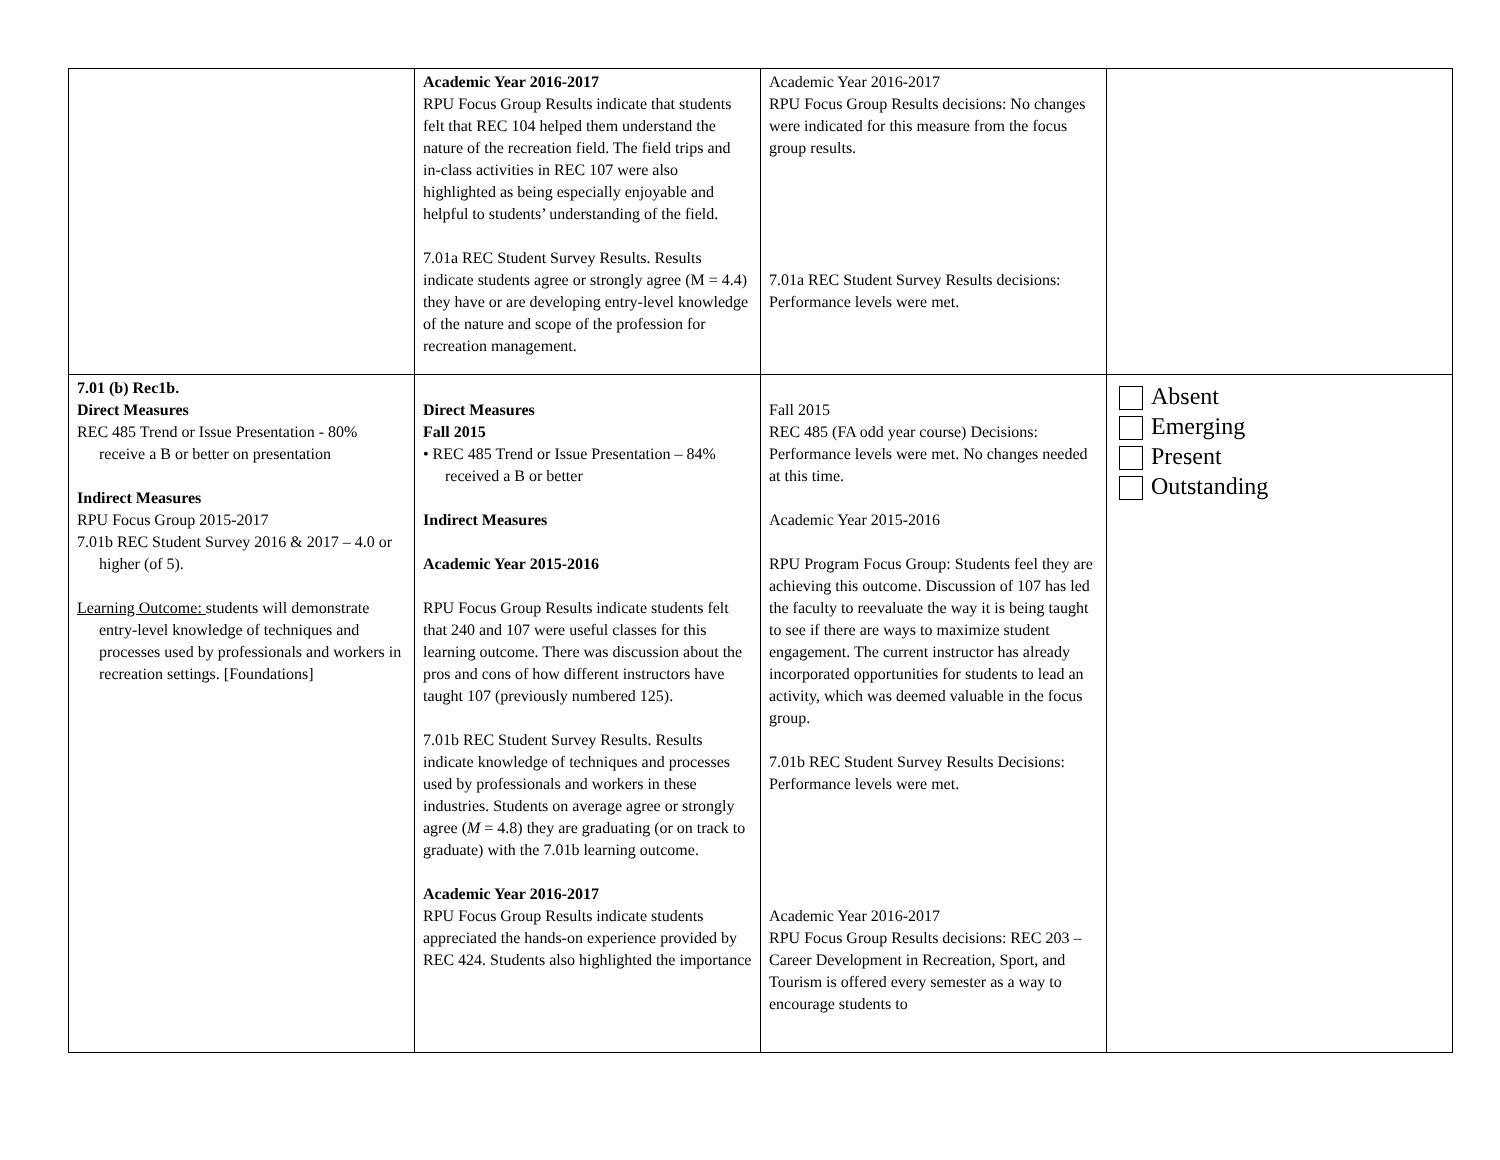| | Academic Year 2016-2017 RPU Focus Group Results indicate that students felt that REC 104 helped them understand the nature of the recreation field. The field trips and in-class activities in REC 107 were also highlighted as being especially enjoyable and helpful to students’ understanding of the field. 7.01a REC Student Survey Results. Results indicate students agree or strongly agree (M = 4.4) they have or are developing entry-level knowledge of the nature and scope of the profession for recreation management. | Academic Year 2016-2017 RPU Focus Group Results decisions: No changes were indicated for this measure from the focus group results. 7.01a REC Student Survey Results decisions: Performance levels were met. | |
| 7.01 (b) Rec1b. Direct Measures REC 485 Trend or Issue Presentation - 80% receive a B or better on presentation Indirect Measures RPU Focus Group 2015-2017 7.01b REC Student Survey 2016 & 2017 – 4.0 or higher (of 5). Learning Outcome: students will demonstrate entry-level knowledge of techniques and processes used by professionals and workers in recreation settings. [Foundations] | Direct Measures Fall 2015 • REC 485 Trend or Issue Presentation – 84% received a B or better Indirect Measures Academic Year 2015-2016 RPU Focus Group Results indicate students felt that 240 and 107 were useful classes for this learning outcome. There was discussion about the pros and cons of how different instructors have taught 107 (previously numbered 125). 7.01b REC Student Survey Results. Results indicate knowledge of techniques and processes used by professionals and workers in these industries. Students on average agree or strongly agree ( M = 4.8) they are graduating (or on track to graduate) with the 7.01b learning outcome. Academic Year 2016-2017 RPU Focus Group Results indicate students appreciated the hands-on experience provided by REC 424. Students also highlighted the importance | Fall 2015 REC 485 (FA odd year course) Decisions: Performance levels were met. No changes needed at this time. Academic Year 2015-2016 RPU Program Focus Group: Students feel they are achieving this outcome. Discussion of 107 has led the faculty to reevaluate the way it is being taught to see if there are ways to maximize student engagement. The current instructor has already incorporated opportunities for students to lead an activity, which was deemed valuable in the focus group. 7.01b REC Student Survey Results Decisions: Performance levels were met. Academic Year 2016-2017 RPU Focus Group Results decisions: REC 203 – Career Development in Recreation, Sport, and Tourism is offered every semester as a way to encourage students to | Absent Emerging Present Outstanding |